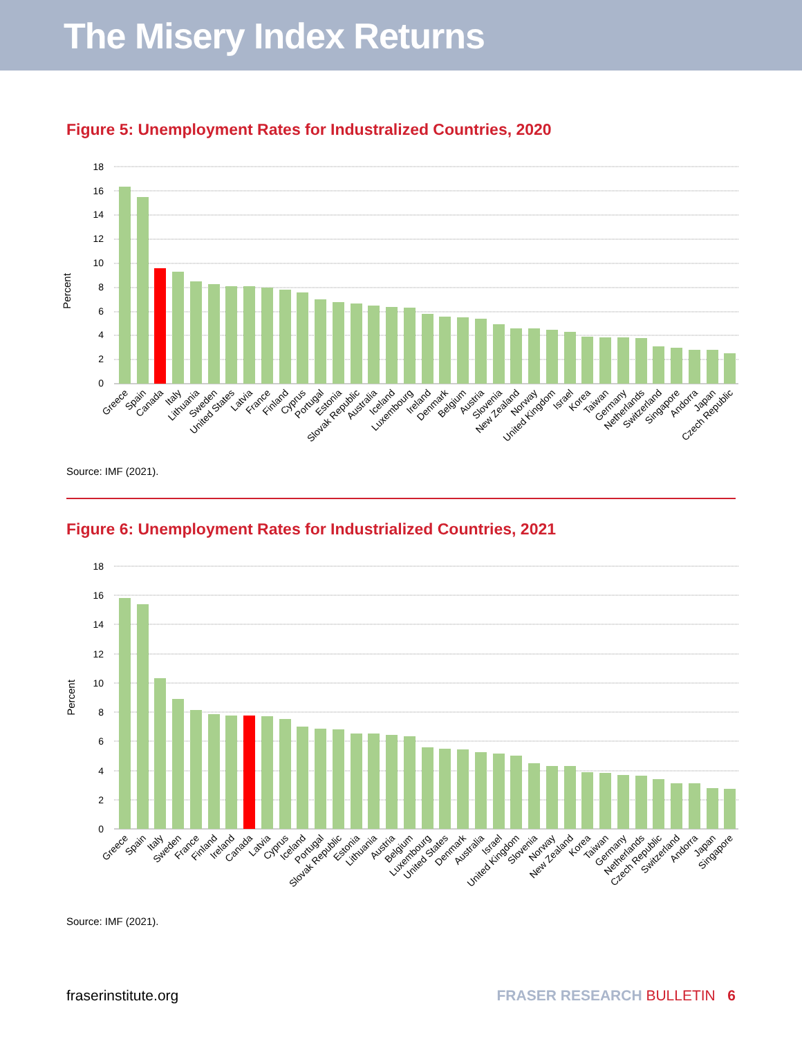The Misery Index Returns
Figure 5: Unemployment Rates for Industralized Countries, 2020
Percent
18
16
14
12
10
8
6
4
2
0
Greece
Spain
Canada
Italy
Lithuania
Sweden
United States
Latvia
France
Finland
Cyprus
Portugal
Estonia
Slovak Republic
Australia
Iceland
Luxembourg
Ireland
Denmark
Belgium
Austria
Slovenia
New Zealand
Norway
United Kingdom
Israel
Korea
Taiwan
Germany
Netherlands
Switzerland
Singapore
Andorra
Japan
Czech Republic
Source: IMF (2021).
Figure 6: Unemployment Rates for Industrialized Countries, 2021
Percent
18
16
14
12
10
8
6
4
2
0
Greece
Spain
Italy
Sweden
France
Finland
Ireland
Canada
Latvia
Cyprus
Iceland
Portugal
Slovak Republic
Estonia
Lithuania
Austria
Belgium
Luxembourg
United States
Denmark
Australia
Israel
United Kingdom
Slovenia
Norway
New Zealand
Korea
Taiwan
Germany
Netherlands
Czech Republic
Switzerland
Andorra
Japan
Singapore
Source: IMF (2021).
fraserinstitute.org FRASER RESEARCH BULLETIN 6